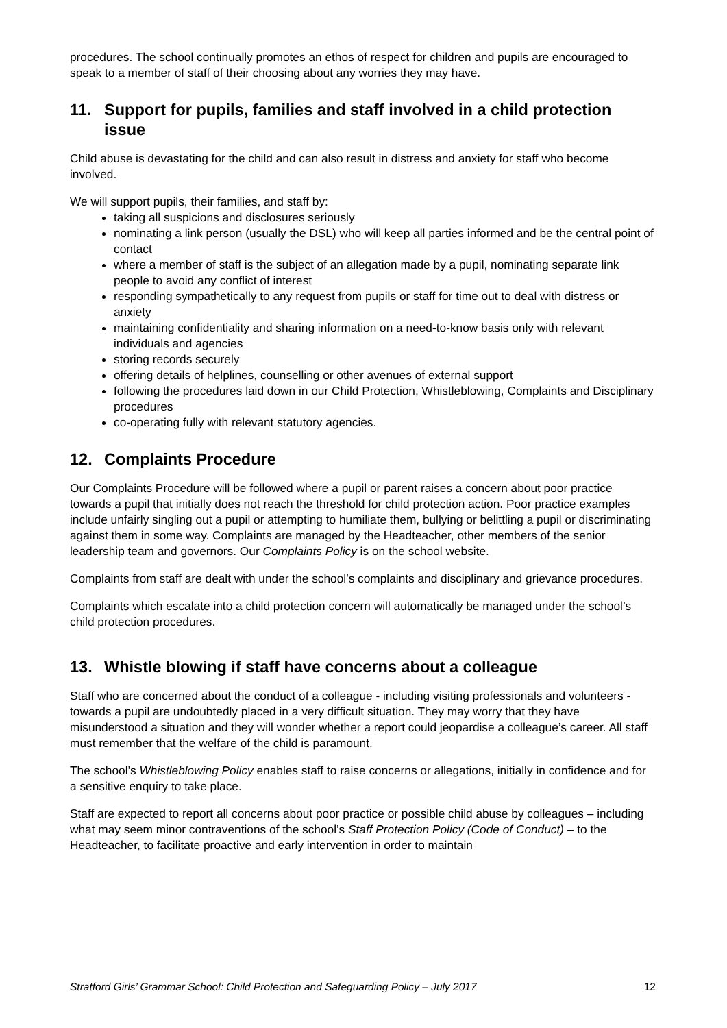procedures. The school continually promotes an ethos of respect for children and pupils are encouraged to speak to a member of staff of their choosing about any worries they may have.
11. Support for pupils, families and staff involved in a child protection issue
Child abuse is devastating for the child and can also result in distress and anxiety for staff who become involved.
We will support pupils, their families, and staff by:
taking all suspicions and disclosures seriously
nominating a link person (usually the DSL) who will keep all parties informed and be the central point of contact
where a member of staff is the subject of an allegation made by a pupil, nominating separate link people to avoid any conflict of interest
responding sympathetically to any request from pupils or staff for time out to deal with distress or anxiety
maintaining confidentiality and sharing information on a need-to-know basis only with relevant individuals and agencies
storing records securely
offering details of helplines, counselling or other avenues of external support
following the procedures laid down in our Child Protection, Whistleblowing, Complaints and Disciplinary procedures
co-operating fully with relevant statutory agencies.
12. Complaints Procedure
Our Complaints Procedure will be followed where a pupil or parent raises a concern about poor practice towards a pupil that initially does not reach the threshold for child protection action. Poor practice examples include unfairly singling out a pupil or attempting to humiliate them, bullying or belittling a pupil or discriminating against them in some way. Complaints are managed by the Headteacher, other members of the senior leadership team and governors. Our Complaints Policy is on the school website.
Complaints from staff are dealt with under the school’s complaints and disciplinary and grievance procedures.
Complaints which escalate into a child protection concern will automatically be managed under the school’s child protection procedures.
13. Whistle blowing if staff have concerns about a colleague
Staff who are concerned about the conduct of a colleague - including visiting professionals and volunteers - towards a pupil are undoubtedly placed in a very difficult situation. They may worry that they have misunderstood a situation and they will wonder whether a report could jeopardise a colleague’s career. All staff must remember that the welfare of the child is paramount.
The school’s Whistleblowing Policy enables staff to raise concerns or allegations, initially in confidence and for a sensitive enquiry to take place.
Staff are expected to report all concerns about poor practice or possible child abuse by colleagues – including what may seem minor contraventions of the school’s Staff Protection Policy (Code of Conduct) – to the Headteacher, to facilitate proactive and early intervention in order to maintain
Stratford Girls’ Grammar School: Child Protection and Safeguarding Policy – July 2017 12